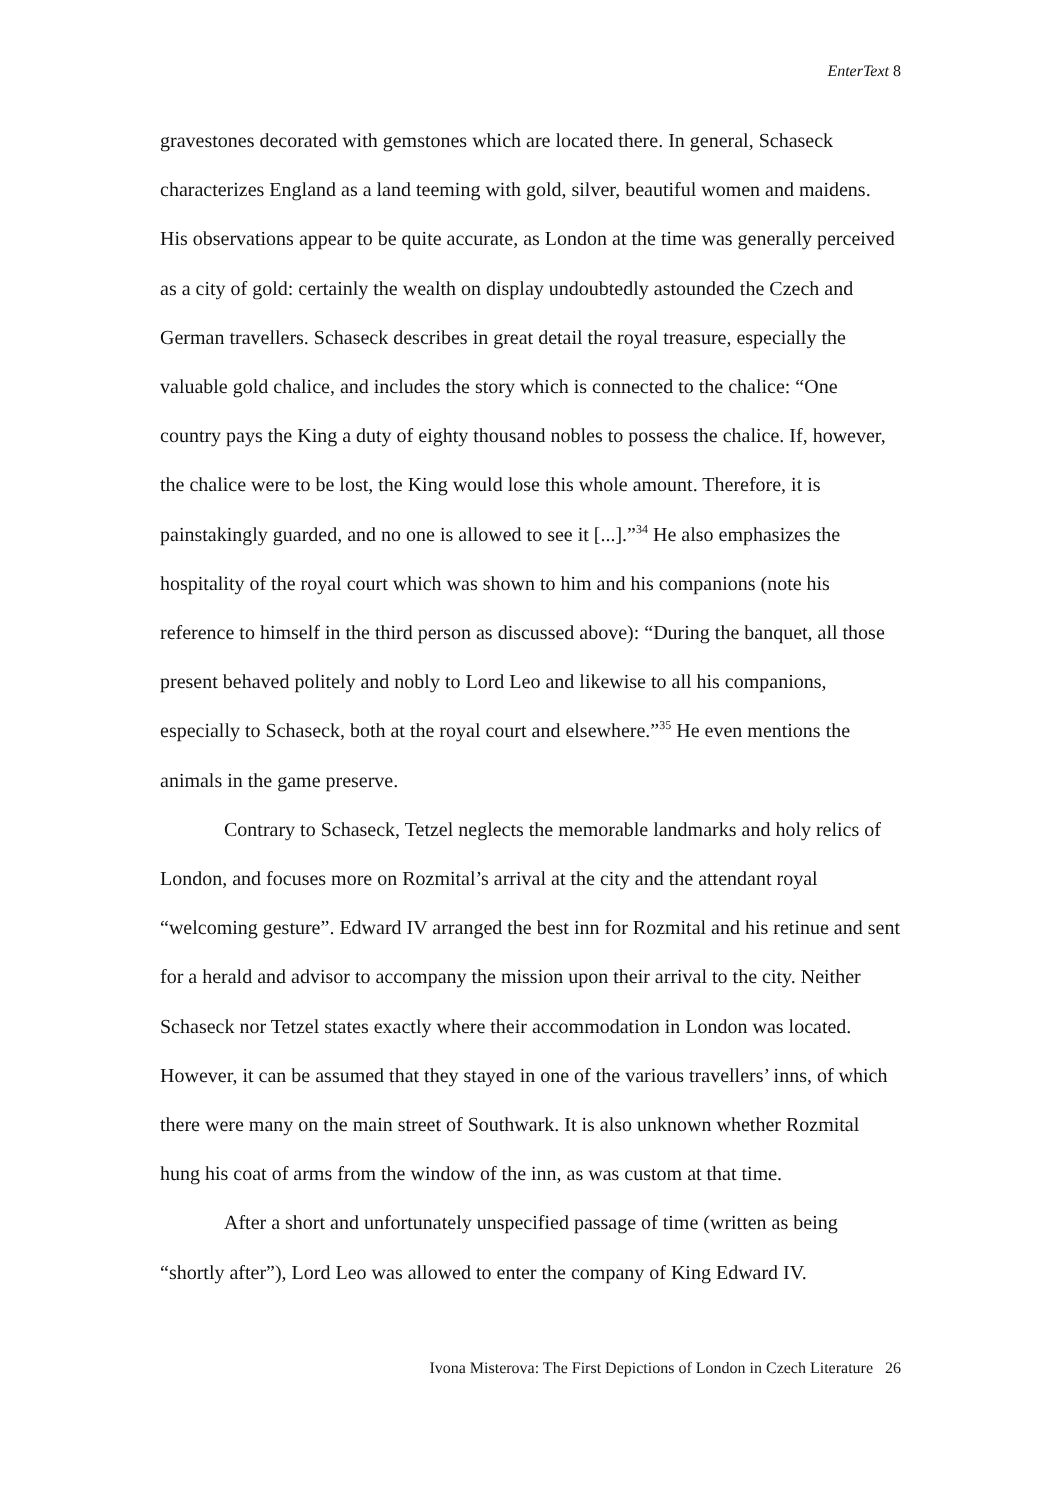EnterText 8
gravestones decorated with gemstones which are located there. In general, Schaseck characterizes England as a land teeming with gold, silver, beautiful women and maidens. His observations appear to be quite accurate, as London at the time was generally perceived as a city of gold: certainly the wealth on display undoubtedly astounded the Czech and German travellers. Schaseck describes in great detail the royal treasure, especially the valuable gold chalice, and includes the story which is connected to the chalice: “One country pays the King a duty of eighty thousand nobles to possess the chalice. If, however, the chalice were to be lost, the King would lose this whole amount. Therefore, it is painstakingly guarded, and no one is allowed to see it [...].”<sup>34</sup> He also emphasizes the hospitality of the royal court which was shown to him and his companions (note his reference to himself in the third person as discussed above): “During the banquet, all those present behaved politely and nobly to Lord Leo and likewise to all his companions, especially to Schaseck, both at the royal court and elsewhere.”<sup>35</sup> He even mentions the animals in the game preserve.
Contrary to Schaseck, Tetzel neglects the memorable landmarks and holy relics of London, and focuses more on Rozmital’s arrival at the city and the attendant royal “welcoming gesture”. Edward IV arranged the best inn for Rozmital and his retinue and sent for a herald and advisor to accompany the mission upon their arrival to the city. Neither Schaseck nor Tetzel states exactly where their accommodation in London was located. However, it can be assumed that they stayed in one of the various travellers’ inns, of which there were many on the main street of Southwark. It is also unknown whether Rozmital hung his coat of arms from the window of the inn, as was custom at that time.
After a short and unfortunately unspecified passage of time (written as being “shortly after”), Lord Leo was allowed to enter the company of King Edward IV.
Ivona Misterova: The First Depictions of London in Czech Literature 26